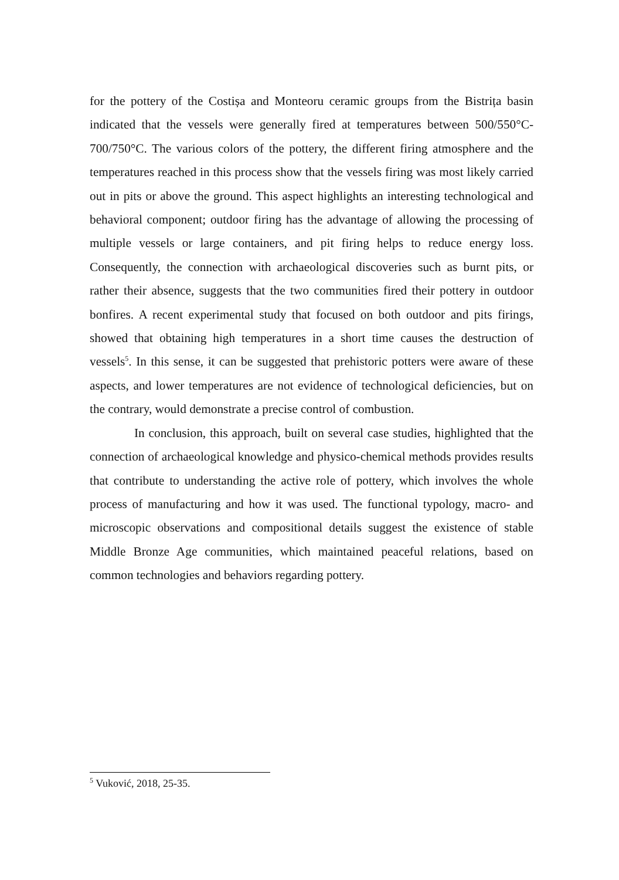for the pottery of the Costișa and Monteoru ceramic groups from the Bistrița basin indicated that the vessels were generally fired at temperatures between 500/550°C-700/750°C. The various colors of the pottery, the different firing atmosphere and the temperatures reached in this process show that the vessels firing was most likely carried out in pits or above the ground. This aspect highlights an interesting technological and behavioral component; outdoor firing has the advantage of allowing the processing of multiple vessels or large containers, and pit firing helps to reduce energy loss. Consequently, the connection with archaeological discoveries such as burnt pits, or rather their absence, suggests that the two communities fired their pottery in outdoor bonfires. A recent experimental study that focused on both outdoor and pits firings, showed that obtaining high temperatures in a short time causes the destruction of vessels<sup>5</sup>. In this sense, it can be suggested that prehistoric potters were aware of these aspects, and lower temperatures are not evidence of technological deficiencies, but on the contrary, would demonstrate a precise control of combustion.
In conclusion, this approach, built on several case studies, highlighted that the connection of archaeological knowledge and physico-chemical methods provides results that contribute to understanding the active role of pottery, which involves the whole process of manufacturing and how it was used. The functional typology, macro- and microscopic observations and compositional details suggest the existence of stable Middle Bronze Age communities, which maintained peaceful relations, based on common technologies and behaviors regarding pottery.
<sup>5</sup> Vuković, 2018, 25-35.